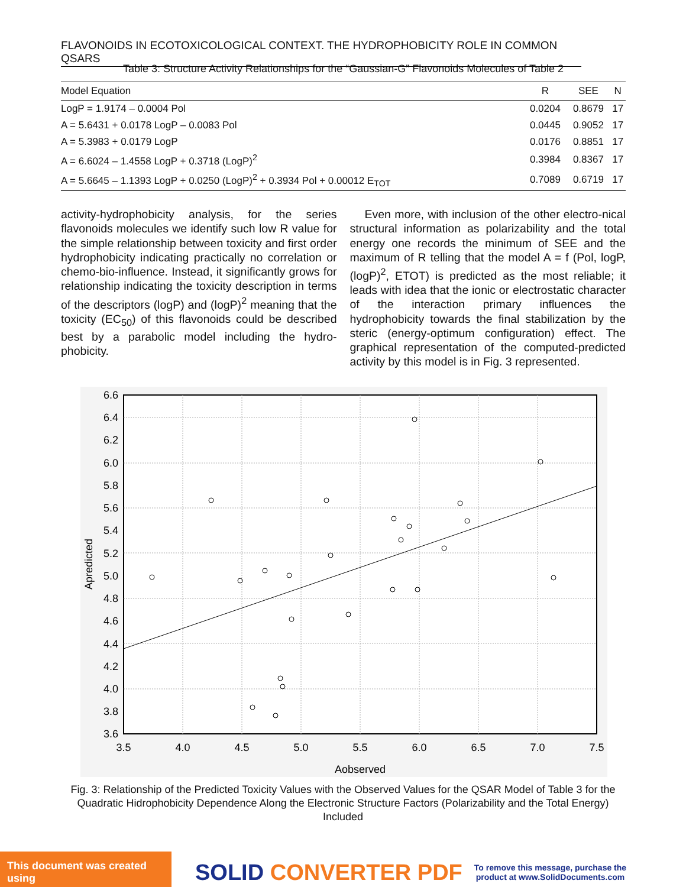FLAVONOIDS IN ECOTOXICOLOGICAL CONTEXT. THE HYDROPHOBICITY ROLE IN COMMON QSARS
Table 3: Structure Activity Relationships for the “Gaussian-G” Flavonoids Molecules of Table 2
| Model Equation | R | SEE | N |
| --- | --- | --- | --- |
| LogP = 1.9174 – 0.0004 Pol | 0.0204 | 0.8679 | 17 |
| A = 5.6431 + 0.0178 LogP – 0.0083 Pol | 0.0445 | 0.9052 | 17 |
| A = 5.3983 + 0.0179 LogP | 0.0176 | 0.8851 | 17 |
| A = 6.6024 – 1.4558 LogP + 0.3718 (LogP)<sup>2</sup> | 0.3984 | 0.8367 | 17 |
| A = 5.6645 – 1.1393 LogP + 0.0250 (LogP)<sup>2</sup> + 0.3934 Pol + 0.00012 E<sub>TOT</sub> | 0.7089 | 0.6719 | 17 |
activity-hydrophobicity analysis, for the series flavonoids molecules we identify such low R value for the simple relationship between toxicity and first order hydrophobicity indicating practically no correlation or chemo-bio-influence. Instead, it significantly grows for relationship indicating the toxicity description in terms of the descriptors (logP) and (logP)<sup>2</sup> meaning that the toxicity (EC<sub>50</sub>) of this flavonoids could be described best by a parabolic model including the hydro-phobicity.
Even more, with inclusion of the other electro-nical structural information as polarizability and the total energy one records the minimum of SEE and the maximum of R telling that the model A = f (Pol, logP, (logP)<sup>2</sup>, ETOT) is predicted as the most reliable; it leads with idea that the ionic or electrostatic character of the interaction primary influences the hydrophobicity towards the final stabilization by the steric (energy-optimum configuration) effect. The graphical representation of the computed-predicted activity by this model is in Fig. 3 represented.
6.6
6.4
6.2
6.0
5.8
5.6
5.4
5.2
5.0
4.8
4.6
4.4
4.2
4.0
3.8
3.6
3.5
4.0
4.5
5.0
5.5
6.0
6.5
7.0
7.5
Aobserved
Apredicted
Fig. 3: Relationship of the Predicted Toxicity Values with the Observed Values for the QSAR Model of Table 3 for the Quadratic Hidrophobicity Dependence Along the Electronic Structure Factors (Polarizability and the Total Energy) Included
This document was created using
SOLID CONVERTER PDF
To remove this message, purchase the
product at www.SolidDocuments.com